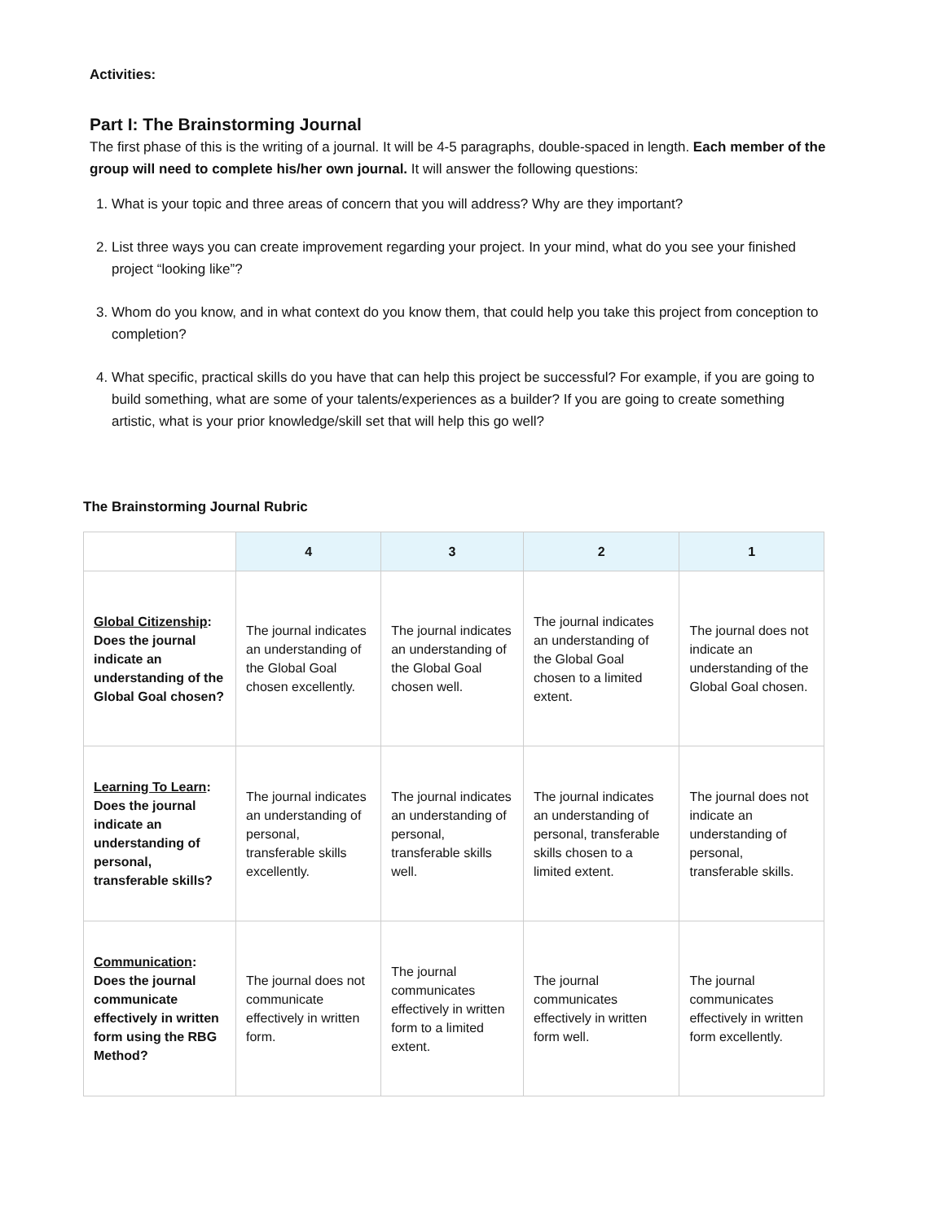Activities:
Part I: The Brainstorming Journal
The first phase of this is the writing of a journal. It will be 4-5 paragraphs, double-spaced in length. Each member of the group will need to complete his/her own journal. It will answer the following questions:
1. What is your topic and three areas of concern that you will address? Why are they important?
2. List three ways you can create improvement regarding your project. In your mind, what do you see your finished project “looking like”?
3. Whom do you know, and in what context do you know them, that could help you take this project from conception to completion?
4. What specific, practical skills do you have that can help this project be successful? For example, if you are going to build something, what are some of your talents/experiences as a builder? If you are going to create something artistic, what is your prior knowledge/skill set that will help this go well?
The Brainstorming Journal Rubric
| | 4 | 3 | 2 | 1 |
| --- | --- | --- | --- | --- |
| Global Citizenship : Does the journal indicate an understanding of the Global Goal chosen? | The journal indicates an understanding of the Global Goal chosen excellently. | The journal indicates an understanding of the Global Goal chosen well. | The journal indicates an understanding of the Global Goal chosen to a limited extent. | The journal does not indicate an understanding of the Global Goal chosen. |
| Learning To Learn : Does the journal indicate an understanding of personal, transferable skills? | The journal indicates an understanding of personal, transferable skills excellently. | The journal indicates an understanding of personal, transferable skills well. | The journal indicates an understanding of personal, transferable skills chosen to a limited extent. | The journal does not indicate an understanding of personal, transferable skills. |
| Communication : Does the journal communicate effectively in written form using the RBG Method? | The journal does not communicate effectively in written form. | The journal communicates effectively in written form to a limited extent. | The journal communicates effectively in written form well. | The journal communicates effectively in written form excellently. |